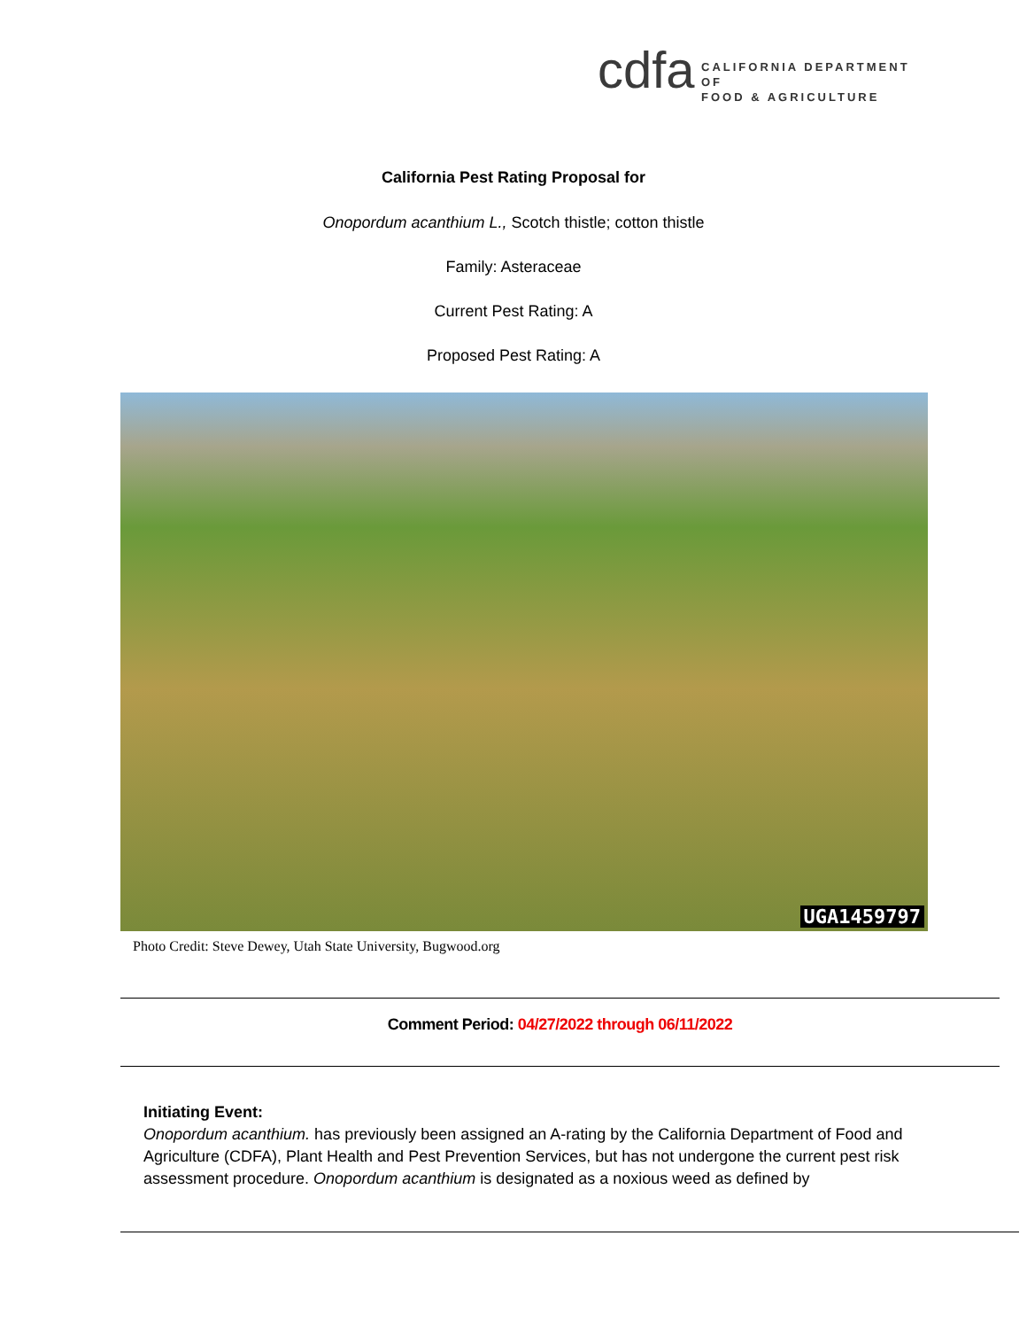cdfa
CALIFORNIA DEPARTMENT OF
FOOD & AGRICULTURE
California Pest Rating Proposal for
Onopordum acanthium L., Scotch thistle; cotton thistle
Family: Asteraceae
Current Pest Rating: A
Proposed Pest Rating: A
UGA1459797
Photo Credit: Steve Dewey, Utah State University, Bugwood.org
Comment Period: 04/27/2022 through 06/11/2022
Initiating Event:
Onopordum acanthium. has previously been assigned an A-rating by the California Department of Food and Agriculture (CDFA), Plant Health and Pest Prevention Services, but has not undergone the current pest risk assessment procedure. Onopordum acanthium is designated as a noxious weed as defined by